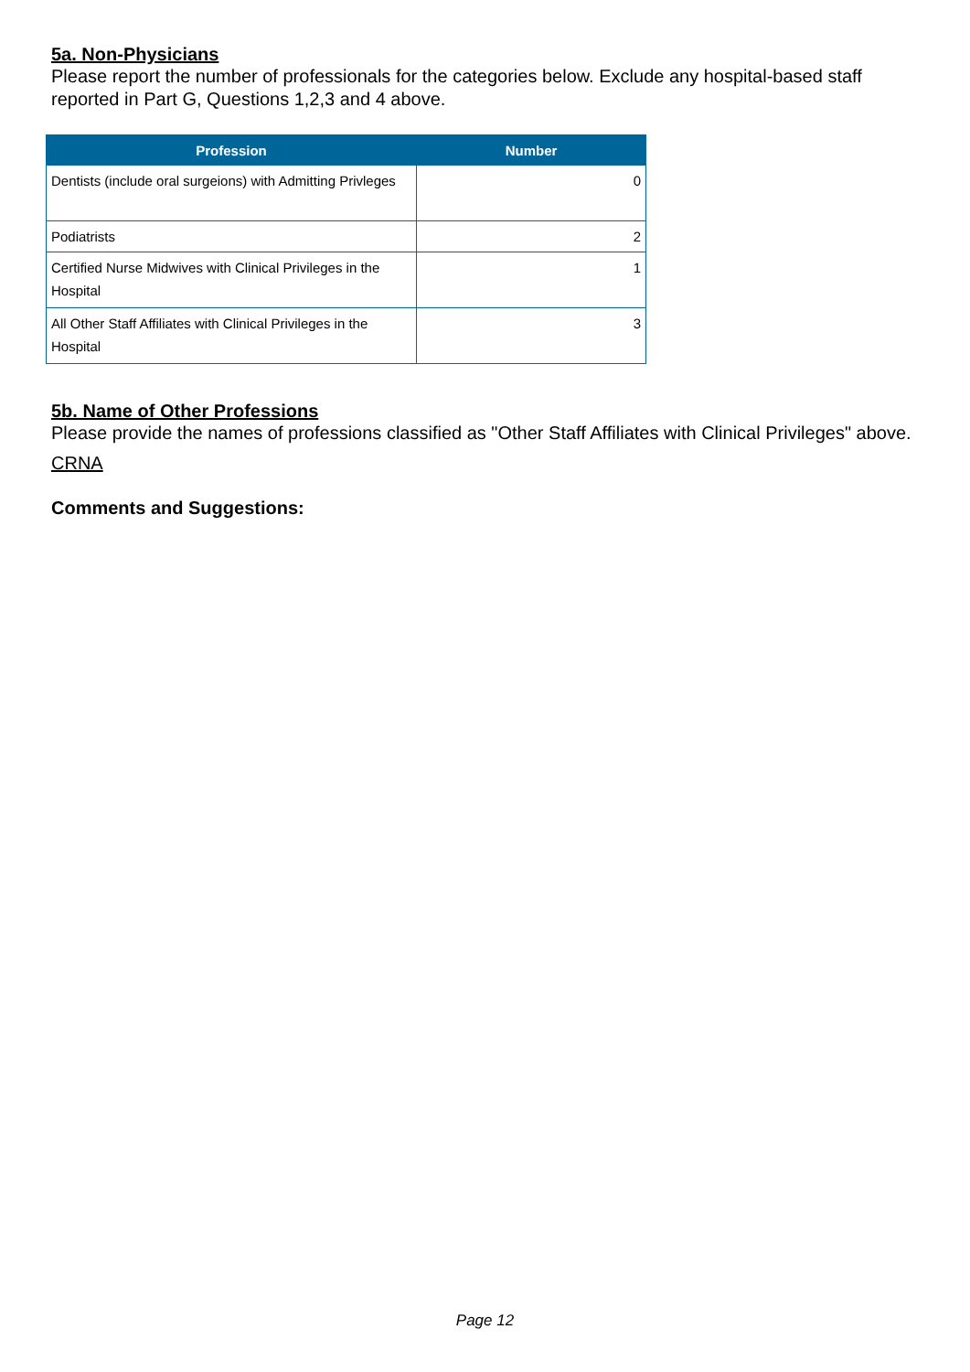5a. Non-Physicians
Please report the number of professionals for the categories below. Exclude any hospital-based staff reported in Part G, Questions 1,2,3 and 4 above.
| Profession | Number |
| --- | --- |
| Dentists (include oral surgeions) with Admitting Privleges | 0 |
| Podiatrists | 2 |
| Certified Nurse Midwives with Clinical Privileges in the Hospital | 1 |
| All Other Staff Affiliates with Clinical Privileges in the Hospital | 3 |
5b. Name of Other Professions
Please provide the names of professions classified as "Other Staff Affiliates with Clinical Privileges" above.
CRNA
Comments and Suggestions:
Page 12